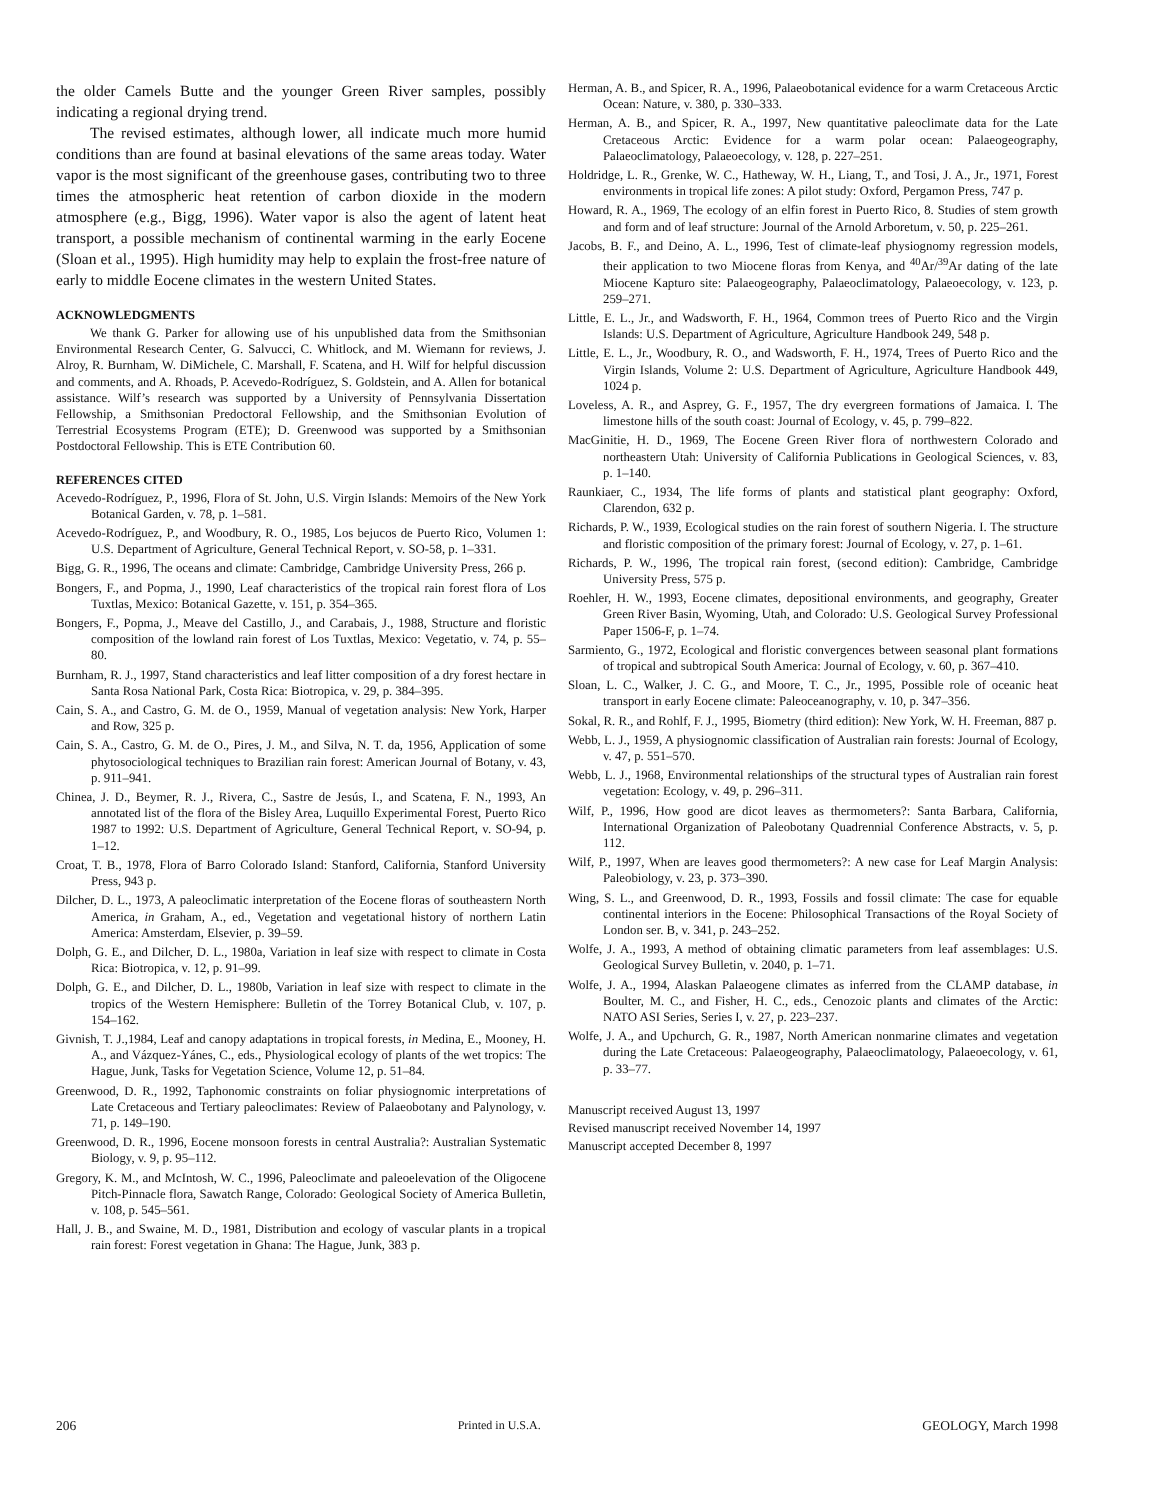the older Camels Butte and the younger Green River samples, possibly indicating a regional drying trend.
The revised estimates, although lower, all indicate much more humid conditions than are found at basinal elevations of the same areas today. Water vapor is the most significant of the greenhouse gases, contributing two to three times the atmospheric heat retention of carbon dioxide in the modern atmosphere (e.g., Bigg, 1996). Water vapor is also the agent of latent heat transport, a possible mechanism of continental warming in the early Eocene (Sloan et al., 1995). High humidity may help to explain the frost-free nature of early to middle Eocene climates in the western United States.
ACKNOWLEDGMENTS
We thank G. Parker for allowing use of his unpublished data from the Smithsonian Environmental Research Center, G. Salvucci, C. Whitlock, and M. Wiemann for reviews, J. Alroy, R. Burnham, W. DiMichele, C. Marshall, F. Scatena, and H. Wilf for helpful discussion and comments, and A. Rhoads, P. Acevedo-Rodríguez, S. Goldstein, and A. Allen for botanical assistance. Wilf’s research was supported by a University of Pennsylvania Dissertation Fellowship, a Smithsonian Predoctoral Fellowship, and the Smithsonian Evolution of Terrestrial Ecosystems Program (ETE); D. Greenwood was supported by a Smithsonian Postdoctoral Fellowship. This is ETE Contribution 60.
REFERENCES CITED
Acevedo-Rodríguez, P., 1996, Flora of St. John, U.S. Virgin Islands: Memoirs of the New York Botanical Garden, v. 78, p. 1–581.
Acevedo-Rodríguez, P., and Woodbury, R. O., 1985, Los bejucos de Puerto Rico, Volumen 1: U.S. Department of Agriculture, General Technical Report, v. SO-58, p. 1–331.
Bigg, G. R., 1996, The oceans and climate: Cambridge, Cambridge University Press, 266 p.
Bongers, F., and Popma, J., 1990, Leaf characteristics of the tropical rain forest flora of Los Tuxtlas, Mexico: Botanical Gazette, v. 151, p. 354–365.
Bongers, F., Popma, J., Meave del Castillo, J., and Carabais, J., 1988, Structure and floristic composition of the lowland rain forest of Los Tuxtlas, Mexico: Vegetatio, v. 74, p. 55–80.
Burnham, R. J., 1997, Stand characteristics and leaf litter composition of a dry forest hectare in Santa Rosa National Park, Costa Rica: Biotropica, v. 29, p. 384–395.
Cain, S. A., and Castro, G. M. de O., 1959, Manual of vegetation analysis: New York, Harper and Row, 325 p.
Cain, S. A., Castro, G. M. de O., Pires, J. M., and Silva, N. T. da, 1956, Application of some phytosociological techniques to Brazilian rain forest: American Journal of Botany, v. 43, p. 911–941.
Chinea, J. D., Beymer, R. J., Rivera, C., Sastre de Jesús, I., and Scatena, F. N., 1993, An annotated list of the flora of the Bisley Area, Luquillo Experimental Forest, Puerto Rico 1987 to 1992: U.S. Department of Agriculture, General Technical Report, v. SO-94, p. 1–12.
Croat, T. B., 1978, Flora of Barro Colorado Island: Stanford, California, Stanford University Press, 943 p.
Dilcher, D. L., 1973, A paleoclimatic interpretation of the Eocene floras of southeastern North America, in Graham, A., ed., Vegetation and vegetational history of northern Latin America: Amsterdam, Elsevier, p. 39–59.
Dolph, G. E., and Dilcher, D. L., 1980a, Variation in leaf size with respect to climate in Costa Rica: Biotropica, v. 12, p. 91–99.
Dolph, G. E., and Dilcher, D. L., 1980b, Variation in leaf size with respect to climate in the tropics of the Western Hemisphere: Bulletin of the Torrey Botanical Club, v. 107, p. 154–162.
Givnish, T. J.,1984, Leaf and canopy adaptations in tropical forests, in Medina, E., Mooney, H. A., and Vázquez-Yánes, C., eds., Physiological ecology of plants of the wet tropics: The Hague, Junk, Tasks for Vegetation Science, Volume 12, p. 51–84.
Greenwood, D. R., 1992, Taphonomic constraints on foliar physiognomic interpretations of Late Cretaceous and Tertiary paleoclimates: Review of Palaeobotany and Palynology, v. 71, p. 149–190.
Greenwood, D. R., 1996, Eocene monsoon forests in central Australia?: Australian Systematic Biology, v. 9, p. 95–112.
Gregory, K. M., and McIntosh, W. C., 1996, Paleoclimate and paleoelevation of the Oligocene Pitch-Pinnacle flora, Sawatch Range, Colorado: Geological Society of America Bulletin, v. 108, p. 545–561.
Hall, J. B., and Swaine, M. D., 1981, Distribution and ecology of vascular plants in a tropical rain forest: Forest vegetation in Ghana: The Hague, Junk, 383 p.
Herman, A. B., and Spicer, R. A., 1996, Palaeobotanical evidence for a warm Cretaceous Arctic Ocean: Nature, v. 380, p. 330–333.
Herman, A. B., and Spicer, R. A., 1997, New quantitative paleoclimate data for the Late Cretaceous Arctic: Evidence for a warm polar ocean: Palaeogeography, Palaeoclimatology, Palaeoecology, v. 128, p. 227–251.
Holdridge, L. R., Grenke, W. C., Hatheway, W. H., Liang, T., and Tosi, J. A., Jr., 1971, Forest environments in tropical life zones: A pilot study: Oxford, Pergamon Press, 747 p.
Howard, R. A., 1969, The ecology of an elfin forest in Puerto Rico, 8. Studies of stem growth and form and of leaf structure: Journal of the Arnold Arboretum, v. 50, p. 225–261.
Jacobs, B. F., and Deino, A. L., 1996, Test of climate-leaf physiognomy regression models, their application to two Miocene floras from Kenya, and <sup>40</sup>Ar/<sup>39</sup>Ar dating of the late Miocene Kapturo site: Palaeogeography, Palaeoclimatology, Palaeoecology, v. 123, p. 259–271.
Little, E. L., Jr., and Wadsworth, F. H., 1964, Common trees of Puerto Rico and the Virgin Islands: U.S. Department of Agriculture, Agriculture Handbook 249, 548 p.
Little, E. L., Jr., Woodbury, R. O., and Wadsworth, F. H., 1974, Trees of Puerto Rico and the Virgin Islands, Volume 2: U.S. Department of Agriculture, Agriculture Handbook 449, 1024 p.
Loveless, A. R., and Asprey, G. F., 1957, The dry evergreen formations of Jamaica. I. The limestone hills of the south coast: Journal of Ecology, v. 45, p. 799–822.
MacGinitie, H. D., 1969, The Eocene Green River flora of northwestern Colorado and northeastern Utah: University of California Publications in Geological Sciences, v. 83, p. 1–140.
Raunkiaer, C., 1934, The life forms of plants and statistical plant geography: Oxford, Clarendon, 632 p.
Richards, P. W., 1939, Ecological studies on the rain forest of southern Nigeria. I. The structure and floristic composition of the primary forest: Journal of Ecology, v. 27, p. 1–61.
Richards, P. W., 1996, The tropical rain forest, (second edition): Cambridge, Cambridge University Press, 575 p.
Roehler, H. W., 1993, Eocene climates, depositional environments, and geography, Greater Green River Basin, Wyoming, Utah, and Colorado: U.S. Geological Survey Professional Paper 1506-F, p. 1–74.
Sarmiento, G., 1972, Ecological and floristic convergences between seasonal plant formations of tropical and subtropical South America: Journal of Ecology, v. 60, p. 367–410.
Sloan, L. C., Walker, J. C. G., and Moore, T. C., Jr., 1995, Possible role of oceanic heat transport in early Eocene climate: Paleoceanography, v. 10, p. 347–356.
Sokal, R. R., and Rohlf, F. J., 1995, Biometry (third edition): New York, W. H. Freeman, 887 p.
Webb, L. J., 1959, A physiognomic classification of Australian rain forests: Journal of Ecology, v. 47, p. 551–570.
Webb, L. J., 1968, Environmental relationships of the structural types of Australian rain forest vegetation: Ecology, v. 49, p. 296–311.
Wilf, P., 1996, How good are dicot leaves as thermometers?: Santa Barbara, California, International Organization of Paleobotany Quadrennial Conference Abstracts, v. 5, p. 112.
Wilf, P., 1997, When are leaves good thermometers?: A new case for Leaf Margin Analysis: Paleobiology, v. 23, p. 373–390.
Wing, S. L., and Greenwood, D. R., 1993, Fossils and fossil climate: The case for equable continental interiors in the Eocene: Philosophical Transactions of the Royal Society of London ser. B, v. 341, p. 243–252.
Wolfe, J. A., 1993, A method of obtaining climatic parameters from leaf assemblages: U.S. Geological Survey Bulletin, v. 2040, p. 1–71.
Wolfe, J. A., 1994, Alaskan Palaeogene climates as inferred from the CLAMP database, in Boulter, M. C., and Fisher, H. C., eds., Cenozoic plants and climates of the Arctic: NATO ASI Series, Series I, v. 27, p. 223–237.
Wolfe, J. A., and Upchurch, G. R., 1987, North American nonmarine climates and vegetation during the Late Cretaceous: Palaeogeography, Palaeoclimatology, Palaeoecology, v. 61, p. 33–77.
Manuscript received August 13, 1997
Revised manuscript received November 14, 1997
Manuscript accepted December 8, 1997
206 Printed in U.S.A. GEOLOGY, March 1998